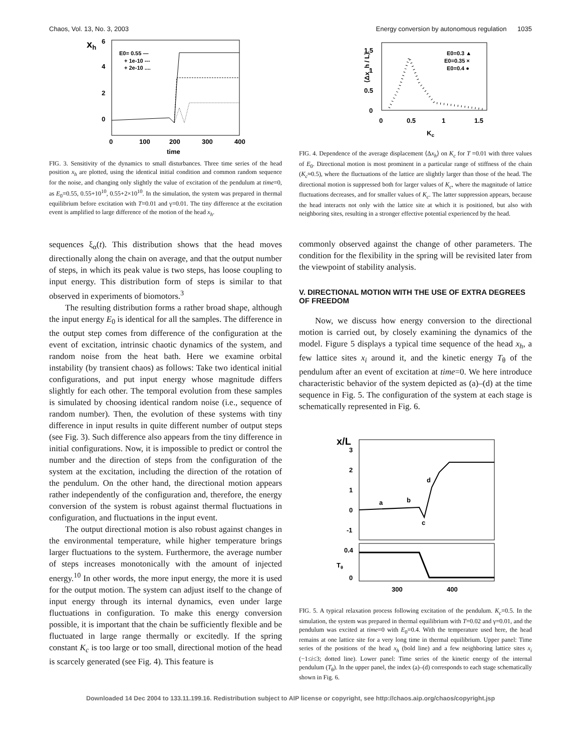Chaos, Vol. 13, No. 3, 2003 Energy conversion by autonomous regulation 1035
xh
6
4
2
0
0
100
200
300
400
time
E0= 0.55 —
+ 1e-10 ---
+ 2e-10 ....
FIG. 3. Sensitivity of the dynamics to small disturbances. Three time series of the head position x<sub>h</sub> are plotted, using the identical initial condition and common random sequence for the noise, and changing only slightly the value of excitation of the pendulum at time=0, as E<sub>0</sub>=0.55, 0.55+10<sup>10</sup>, 0.55+2×10<sup>10</sup>. In the simulation, the system was prepared in thermal equilibrium before excitation with T=0.01 and γ=0.01. The tiny difference at the excitation event is amplified to large difference of the motion of the head x<sub>h</sub>.
sequences ξ<sub>α</sub>(t). This distribution shows that the head moves directionally along the chain on average, and that the output number of steps, in which its peak value is two steps, has loose coupling to input energy. This distribution form of steps is similar to that observed in experiments of biomotors.<sup>3</sup>
The resulting distribution forms a rather broad shape, although the input energy E<sub>0</sub> is identical for all the samples. The difference in the output step comes from difference of the configuration at the event of excitation, intrinsic chaotic dynamics of the system, and random noise from the heat bath. Here we examine orbital instability (by transient chaos) as follows: Take two identical initial configurations, and put input energy whose magnitude differs slightly for each other. The temporal evolution from these samples is simulated by choosing identical random noise (i.e., sequence of random number). Then, the evolution of these systems with tiny difference in input results in quite different number of output steps (see Fig. 3). Such difference also appears from the tiny difference in initial configurations. Now, it is impossible to predict or control the number and the direction of steps from the configuration of the system at the excitation, including the direction of the rotation of the pendulum. On the other hand, the directional motion appears rather independently of the configuration and, therefore, the energy conversion of the system is robust against thermal fluctuations in configuration, and fluctuations in the input event.
The output directional motion is also robust against changes in the environmental temperature, while higher temperature brings larger fluctuations to the system. Furthermore, the average number of steps increases monotonically with the amount of injected energy.<sup>10</sup> In other words, the more input energy, the more it is used for the output motion. The system can adjust itself to the change of input energy through its internal dynamics, even under large fluctuations in configuration. To make this energy conversion possible, it is important that the chain be sufficiently flexible and be fluctuated in large range thermally or excitedly. If the spring constant K<sub>c</sub> is too large or too small, directional motion of the head is scarcely generated (see Fig. 4). This feature is
⟨Δx_h / L⟩
1.5
1
0.5
0
0
0.5
1
1.5
Kc
E0=0.3 ▲
E0=0.35 ×
E0=0.4 ●
FIG. 4. Dependence of the average displacement ⟨Δx<sub>h</sub>⟩ on K<sub>c</sub> for T =0.01 with three values of E<sub>0</sub>. Directional motion is most prominent in a particular range of stiffness of the chain (K<sub>c</sub>≈0.5), where the fluctuations of the lattice are slightly larger than those of the head. The directional motion is suppressed both for larger values of K<sub>c</sub>, where the magnitude of lattice fluctuations decreases, and for smaller values of K<sub>c</sub>. The latter suppression appears, because the head interacts not only with the lattice site at which it is positioned, but also with neighboring sites, resulting in a stronger effective potential experienced by the head.
commonly observed against the change of other parameters. The condition for the flexibility in the spring will be revisited later from the viewpoint of stability analysis.
V. DIRECTIONAL MOTION WITH THE USE OF EXTRA DEGREES OF FREEDOM
Now, we discuss how energy conversion to the directional motion is carried out, by closely examining the dynamics of the model. Figure 5 displays a typical time sequence of the head x<sub>h</sub>, a few lattice sites x<sub>i</sub> around it, and the kinetic energy T<sub>θ</sub> of the pendulum after an event of excitation at time=0. We here introduce characteristic behavior of the system depicted as (a)–(d) at the time sequence in Fig. 5. The configuration of the system at each stage is schematically represented in Fig. 6.
x/L
3
2
1
0
-1
a
b
c
d
0.4
Tθ
0
300
400
FIG. 5. A typical relaxation process following excitation of the pendulum. K<sub>c</sub>=0.5. In the simulation, the system was prepared in thermal equilibrium with T=0.02 and γ=0.01, and the pendulum was excited at time=0 with E<sub>0</sub>=0.4. With the temperature used here, the head remains at one lattice site for a very long time in thermal equilibrium. Upper panel: Time series of the positions of the head x<sub>h</sub> (bold line) and a few neighboring lattice sites x<sub>i</sub> (−1≤i≤3; dotted line). Lower panel: Time series of the kinetic energy of the internal pendulum (T<sub>θ</sub>). In the upper panel, the index (a)–(d) corresponds to each stage schematically shown in Fig. 6.
Downloaded 14 Dec 2004 to 133.11.199.16. Redistribution subject to AIP license or copyright, see http://chaos.aip.org/chaos/copyright.jsp